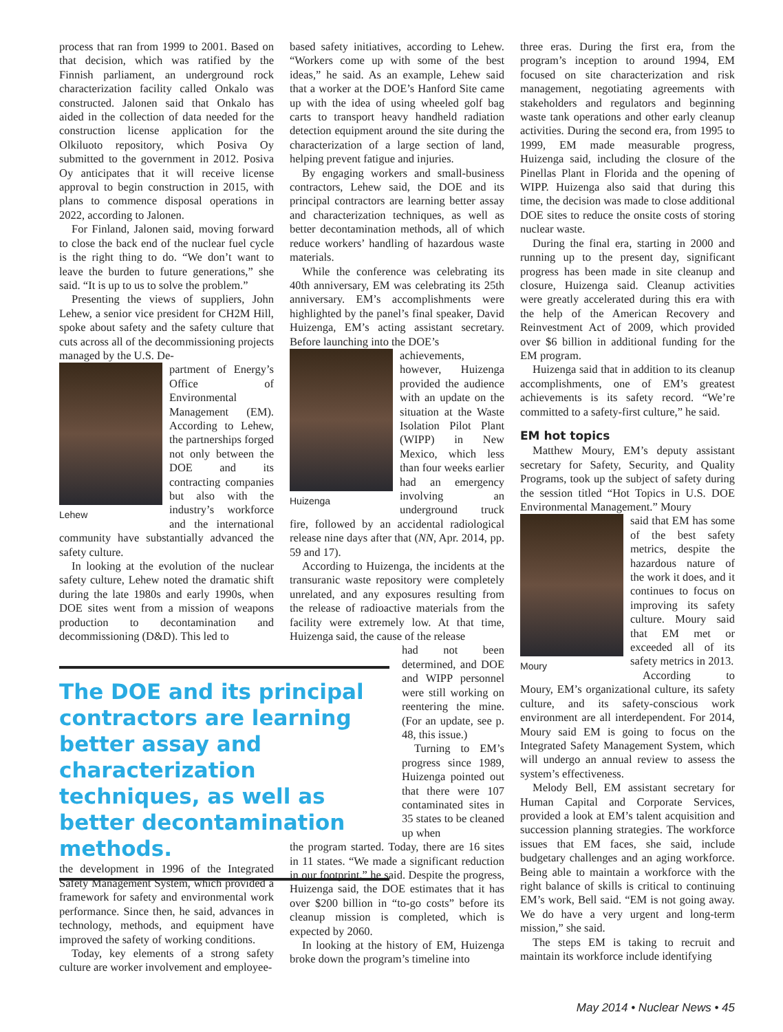process that ran from 1999 to 2001. Based on that decision, which was ratified by the Finnish parliament, an underground rock characterization facility called Onkalo was constructed. Jalonen said that Onkalo has aided in the collection of data needed for the construction license application for the Olkiluoto repository, which Posiva Oy submitted to the government in 2012. Posiva Oy anticipates that it will receive license approval to begin construction in 2015, with plans to commence disposal operations in 2022, according to Jalonen.
For Finland, Jalonen said, moving forward to close the back end of the nuclear fuel cycle is the right thing to do. “We don’t want to leave the burden to future generations,” she said. “It is up to us to solve the problem.”
Presenting the views of suppliers, John Lehew, a senior vice president for CH2M Hill, spoke about safety and the safety culture that cuts across all of the decommissioning projects managed by the U.S. De-
Lehew
partment of Energy’s Office of Environmental Management (EM). According to Lehew, the partnerships forged not only between the DOE and its contracting companies but also with the industry’s workforce and the international community have substantially advanced the safety culture.
In looking at the evolution of the nuclear safety culture, Lehew noted the dramatic shift during the late 1980s and early 1990s, when DOE sites went from a mission of weapons production to decontamination and decommissioning (D&D). This led to
the development in 1996 of the Integrated Safety Management System, which provided a framework for safety and environmental work performance. Since then, he said, advances in technology, methods, and equipment have improved the safety of working conditions.
Today, key elements of a strong safety culture are worker involvement and employee-
based safety initiatives, according to Lehew. “Workers come up with some of the best ideas,” he said. As an example, Lehew said that a worker at the DOE’s Hanford Site came up with the idea of using wheeled golf bag carts to transport heavy handheld radiation detection equipment around the site during the characterization of a large section of land, helping prevent fatigue and injuries.
By engaging workers and small-business contractors, Lehew said, the DOE and its principal contractors are learning better assay and characterization techniques, as well as better decontamination methods, all of which reduce workers’ handling of hazardous waste materials.
While the conference was celebrating its 40th anniversary, EM was celebrating its 25th anniversary. EM’s accomplishments were highlighted by the panel’s final speaker, David Huizenga, EM’s acting assistant secretary. Before launching into the DOE’s
Huizenga
achievements, however, Huizenga provided the audience with an update on the situation at the Waste Isolation Pilot Plant (WIPP) in New Mexico, which less than four weeks earlier had an emergency involving an underground truck fire, followed by an accidental radiological release nine days after that (NN, Apr. 2014, pp. 59 and 17).
According to Huizenga, the incidents at the transuranic waste repository were completely unrelated, and any exposures resulting from the release of radioactive materials from the facility were extremely low. At that time, Huizenga said, the cause of the release
had not been determined, and DOE and WIPP personnel were still working on reentering the mine. (For an update, see p. 48, this issue.)
Turning to EM’s progress since 1989, Huizenga pointed out that there were 107 contaminated sites in 35 states to be cleaned up when
the program started. Today, there are 16 sites in 11 states. “We made a significant reduction in our footprint,” he said. Despite the progress, Huizenga said, the DOE estimates that it has over $200 billion in “to-go costs” before its cleanup mission is completed, which is expected by 2060.
In looking at the history of EM, Huizenga broke down the program’s timeline into
three eras. During the first era, from the program’s inception to around 1994, EM focused on site characterization and risk management, negotiating agreements with stakeholders and regulators and beginning waste tank operations and other early cleanup activities. During the second era, from 1995 to 1999, EM made measurable progress, Huizenga said, including the closure of the Pinellas Plant in Florida and the opening of WIPP. Huizenga also said that during this time, the decision was made to close additional DOE sites to reduce the onsite costs of storing nuclear waste.
During the final era, starting in 2000 and running up to the present day, significant progress has been made in site cleanup and closure, Huizenga said. Cleanup activities were greatly accelerated during this era with the help of the American Recovery and Reinvestment Act of 2009, which provided over $6 billion in additional funding for the EM program.
Huizenga said that in addition to its cleanup accomplishments, one of EM’s greatest achievements is its safety record. “We’re committed to a safety-first culture,” he said.
EM hot topics
Matthew Moury, EM’s deputy assistant secretary for Safety, Security, and Quality Programs, took up the subject of safety during the session titled “Hot Topics in U.S. DOE Environmental Management.” Moury
Moury
said that EM has some of the best safety metrics, despite the hazardous nature of the work it does, and it continues to focus on improving its safety culture. Moury said that EM met or exceeded all of its safety metrics in 2013.
According to Moury, EM’s organizational culture, its safety culture, and its safety-conscious work environment are all interdependent. For 2014, Moury said EM is going to focus on the Integrated Safety Management System, which will undergo an annual review to assess the system’s effectiveness.
Melody Bell, EM assistant secretary for Human Capital and Corporate Services, provided a look at EM’s talent acquisition and succession planning strategies. The workforce issues that EM faces, she said, include budgetary challenges and an aging workforce. Being able to maintain a workforce with the right balance of skills is critical to continuing EM’s work, Bell said. “EM is not going away. We do have a very urgent and long-term mission,” she said.
The steps EM is taking to recruit and maintain its workforce include identifying
The DOE and its principal contractors are learning better assay and characterization techniques, as well as better decontamination methods.
May 2014 • Nuclear News • 45